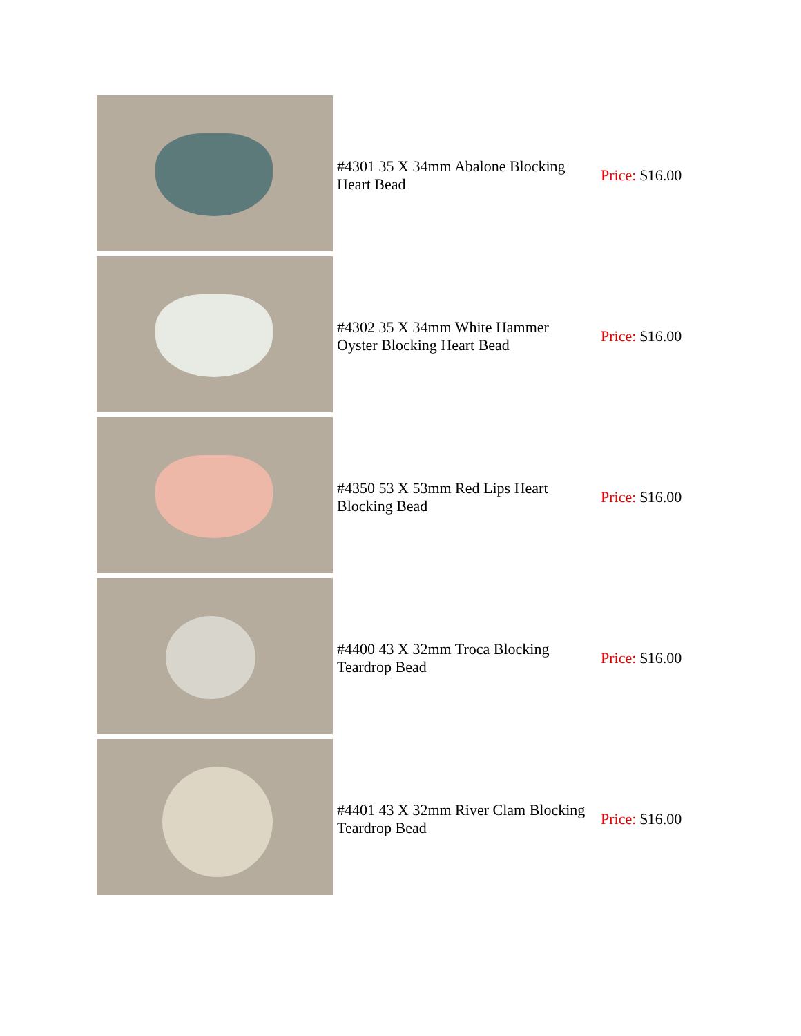| | #4301 35 X 34mm Abalone Blocking Heart Bead | Price: $16.00 |
| | #4302 35 X 34mm White Hammer Oyster Blocking Heart Bead | Price: $16.00 |
| | #4350 53 X 53mm Red Lips Heart Blocking Bead | Price: $16.00 |
| | #4400 43 X 32mm Troca Blocking Teardrop Bead | Price: $16.00 |
| | #4401 43 X 32mm River Clam Blocking Teardrop Bead | Price: $16.00 |